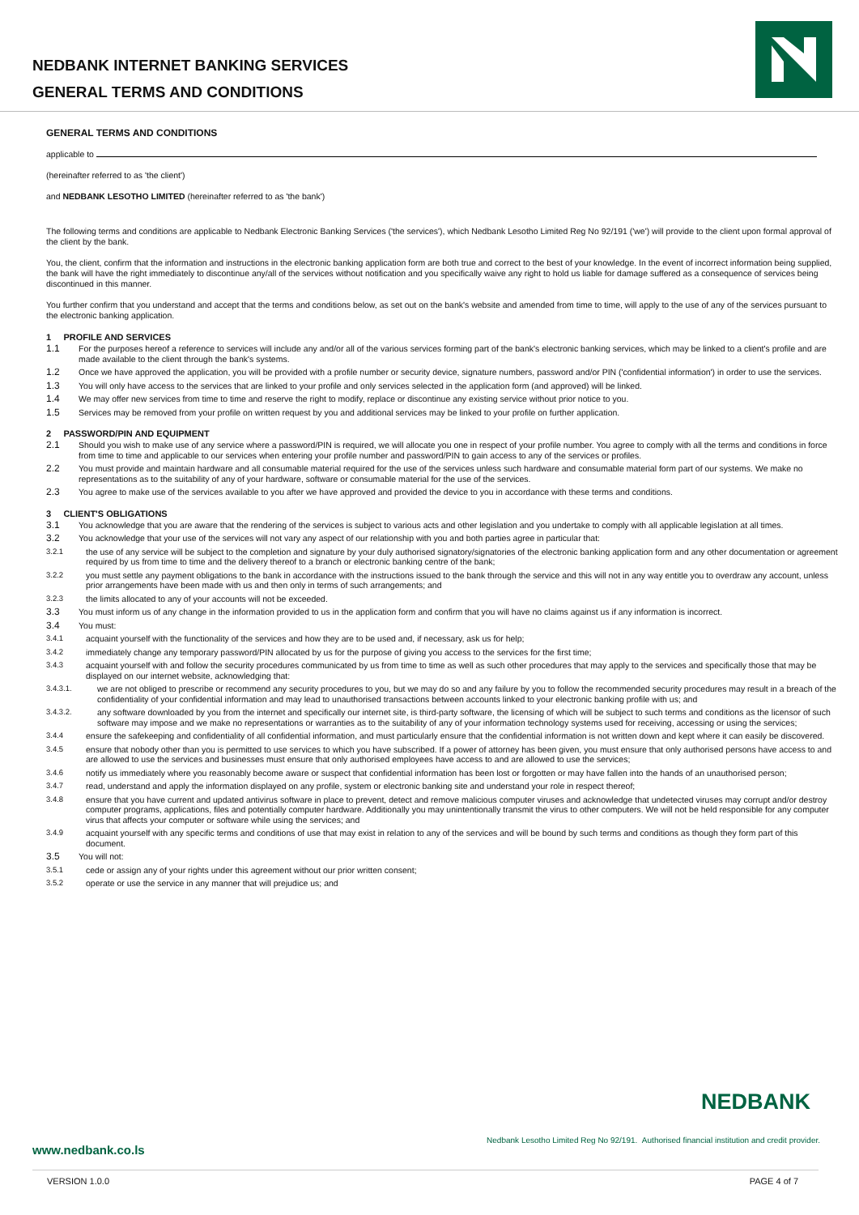NEDBANK INTERNET BANKING SERVICES
GENERAL TERMS AND CONDITIONS
GENERAL TERMS AND CONDITIONS
applicable to
(hereinafter referred to as 'the client')
and NEDBANK LESOTHO LIMITED (hereinafter referred to as 'the bank')
The following terms and conditions are applicable to Nedbank Electronic Banking Services ('the services'), which Nedbank Lesotho Limited Reg No 92/191 ('we') will provide to the client upon formal approval of the client by the bank.
You, the client, confirm that the information and instructions in the electronic banking application form are both true and correct to the best of your knowledge. In the event of incorrect information being supplied, the bank will have the right immediately to discontinue any/all of the services without notification and you specifically waive any right to hold us liable for damage suffered as a consequence of services being discontinued in this manner.
You further confirm that you understand and accept that the terms and conditions below, as set out on the bank's website and amended from time to time, will apply to the use of any of the services pursuant to the electronic banking application.
1 PROFILE AND SERVICES
1.1 For the purposes hereof a reference to services will include any and/or all of the various services forming part of the bank's electronic banking services, which may be linked to a client's profile and are made available to the client through the bank's systems.
1.2 Once we have approved the application, you will be provided with a profile number or security device, signature numbers, password and/or PIN ('confidential information') in order to use the services.
1.3 You will only have access to the services that are linked to your profile and only services selected in the application form (and approved) will be linked.
1.4 We may offer new services from time to time and reserve the right to modify, replace or discontinue any existing service without prior notice to you.
1.5 Services may be removed from your profile on written request by you and additional services may be linked to your profile on further application.
2 PASSWORD/PIN AND EQUIPMENT
2.1 Should you wish to make use of any service where a password/PIN is required, we will allocate you one in respect of your profile number. You agree to comply with all the terms and conditions in force from time to time and applicable to our services when entering your profile number and password/PIN to gain access to any of the services or profiles.
2.2 You must provide and maintain hardware and all consumable material required for the use of the services unless such hardware and consumable material form part of our systems. We make no representations as to the suitability of any of your hardware, software or consumable material for the use of the services.
2.3 You agree to make use of the services available to you after we have approved and provided the device to you in accordance with these terms and conditions.
3 CLIENT'S OBLIGATIONS
3.1 You acknowledge that you are aware that the rendering of the services is subject to various acts and other legislation and you undertake to comply with all applicable legislation at all times.
3.2 You acknowledge that your use of the services will not vary any aspect of our relationship with you and both parties agree in particular that:
3.2.1 the use of any service will be subject to the completion and signature by your duly authorised signatory/signatories of the electronic banking application form and any other documentation or agreement required by us from time to time and the delivery thereof to a branch or electronic banking centre of the bank;
3.2.2 you must settle any payment obligations to the bank in accordance with the instructions issued to the bank through the service and this will not in any way entitle you to overdraw any account, unless prior arrangements have been made with us and then only in terms of such arrangements; and
3.2.3 the limits allocated to any of your accounts will not be exceeded.
3.3 You must inform us of any change in the information provided to us in the application form and confirm that you will have no claims against us if any information is incorrect.
3.4 You must:
3.4.1 acquaint yourself with the functionality of the services and how they are to be used and, if necessary, ask us for help;
3.4.2 immediately change any temporary password/PIN allocated by us for the purpose of giving you access to the services for the first time;
3.4.3 acquaint yourself with and follow the security procedures communicated by us from time to time as well as such other procedures that may apply to the services and specifically those that may be displayed on our internet website, acknowledging that:
3.4.3.1. we are not obliged to prescribe or recommend any security procedures to you, but we may do so and any failure by you to follow the recommended security procedures may result in a breach of the confidentiality of your confidential information and may lead to unauthorised transactions between accounts linked to your electronic banking profile with us; and
3.4.3.2. any software downloaded by you from the internet and specifically our internet site, is third-party software, the licensing of which will be subject to such terms and conditions as the licensor of such software may impose and we make no representations or warranties as to the suitability of any of your information technology systems used for receiving, accessing or using the services;
3.4.4 ensure the safekeeping and confidentiality of all confidential information, and must particularly ensure that the confidential information is not written down and kept where it can easily be discovered.
3.4.5 ensure that nobody other than you is permitted to use services to which you have subscribed. If a power of attorney has been given, you must ensure that only authorised persons have access to and are allowed to use the services and businesses must ensure that only authorised employees have access to and are allowed to use the services;
3.4.6 notify us immediately where you reasonably become aware or suspect that confidential information has been lost or forgotten or may have fallen into the hands of an unauthorised person;
3.4.7 read, understand and apply the information displayed on any profile, system or electronic banking site and understand your role in respect thereof;
3.4.8 ensure that you have current and updated antivirus software in place to prevent, detect and remove malicious computer viruses and acknowledge that undetected viruses may corrupt and/or destroy computer programs, applications, files and potentially computer hardware. Additionally you may unintentionally transmit the virus to other computers. We will not be held responsible for any computer virus that affects your computer or software while using the services; and
3.4.9 acquaint yourself with any specific terms and conditions of use that may exist in relation to any of the services and will be bound by such terms and conditions as though they form part of this document.
3.5 You will not:
3.5.1 cede or assign any of your rights under this agreement without our prior written consent;
3.5.2 operate or use the service in any manner that will prejudice us; and
NEDBANK
Nedbank Lesotho Limited Reg No 92/191. Authorised financial institution and credit provider.
www.nedbank.co.ls
VERSION 1.0.0 PAGE 4 of 7